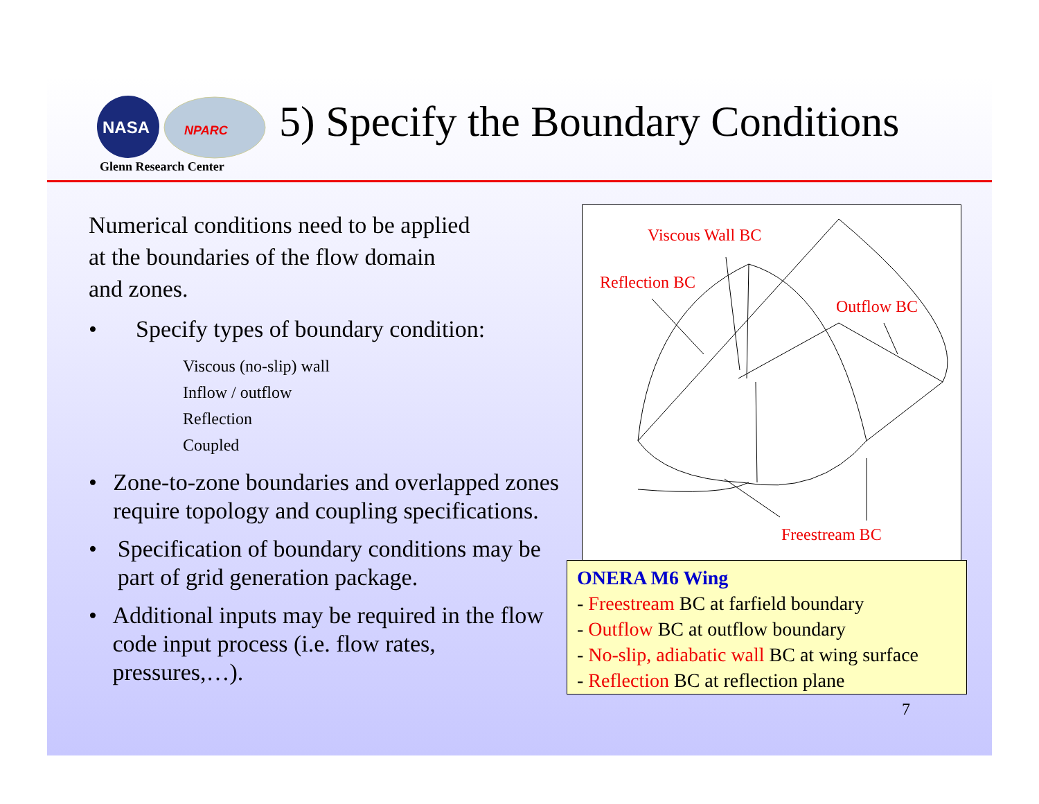NASA
NPARC
Glenn Research Center
5) Specify the Boundary Conditions
Numerical conditions need to be applied
at the boundaries of the flow domain
and zones.
• Specify types of boundary condition:
Viscous (no-slip) wall
Inflow / outflow
Reflection
Coupled
• Zone-to-zone boundaries and overlapped zones require topology and coupling specifications.
• Specification of boundary conditions may be part of grid generation package.
• Additional inputs may be required in the flow code input process (i.e. flow rates, pressures,…).
Viscous Wall BC
Reflection BC
Outflow BC
Freestream BC
ONERA M6 Wing
- Freestream BC at farfield boundary
- Outflow BC at outflow boundary
- No-slip, adiabatic wall BC at wing surface
- Reflection BC at reflection plane
7